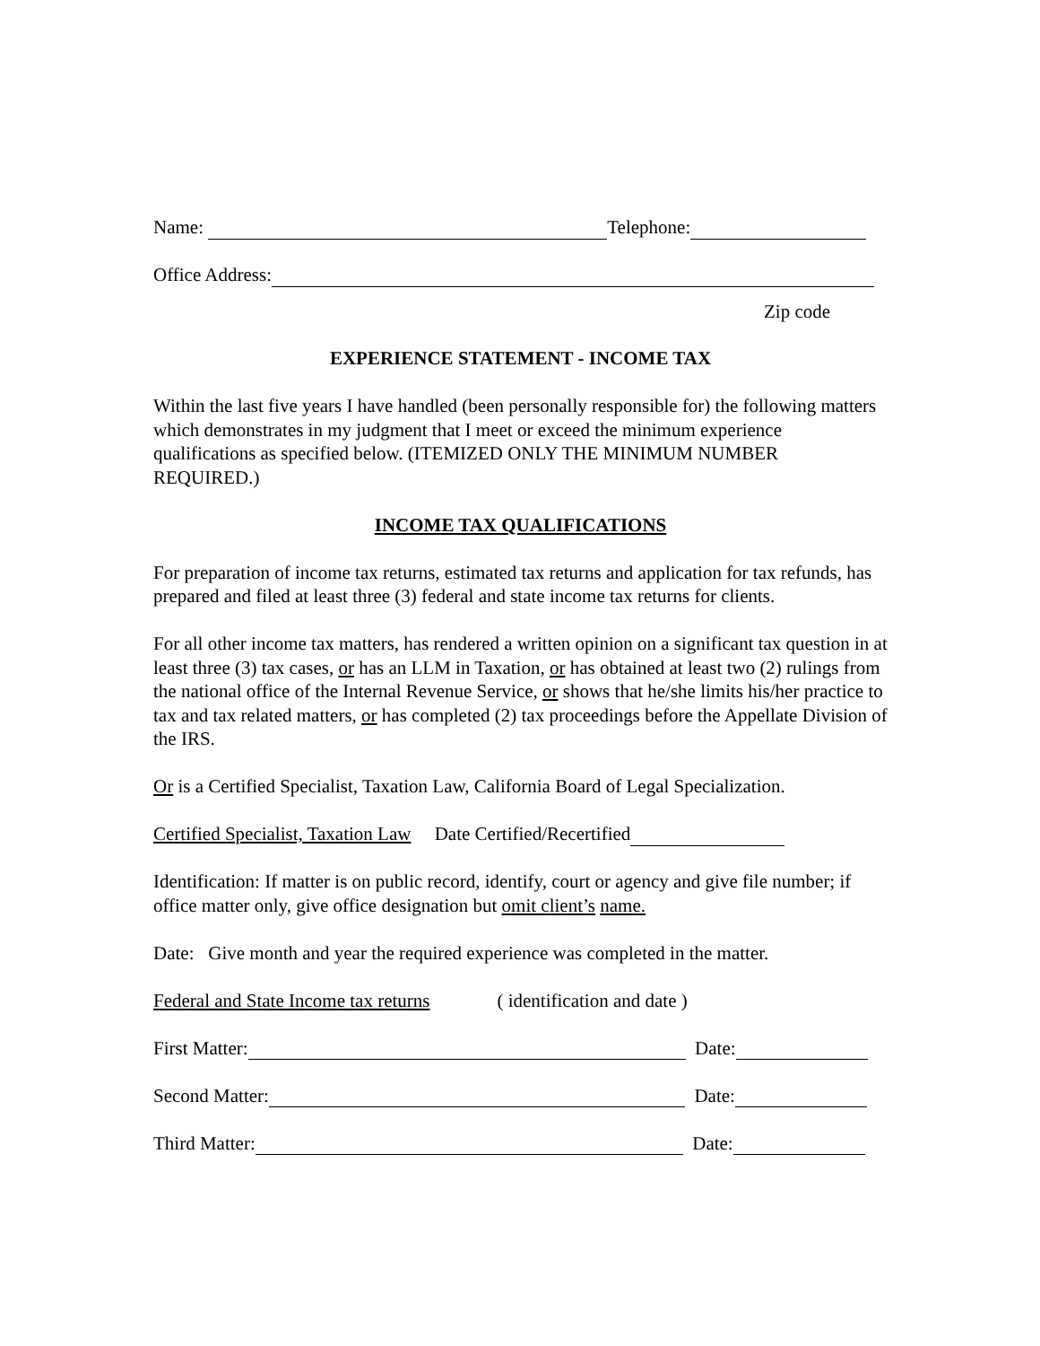Name: Telephone:
Office Address:
Zip code
EXPERIENCE STATEMENT - INCOME TAX
Within the last five years I have handled (been personally responsible for) the following matters which demonstrates in my judgment that I meet or exceed the minimum experience qualifications as specified below. (ITEMIZED ONLY THE MINIMUM NUMBER REQUIRED.)
INCOME TAX QUALIFICATIONS
For preparation of income tax returns, estimated tax returns and application for tax refunds, has prepared and filed at least three (3) federal and state income tax returns for clients.
For all other income tax matters, has rendered a written opinion on a significant tax question in at least three (3) tax cases, or has an LLM in Taxation, or has obtained at least two (2) rulings from the national office of the Internal Revenue Service, or shows that he/she limits his/her practice to tax and tax related matters, or has completed (2) tax proceedings before the Appellate Division of the IRS.
Or is a Certified Specialist, Taxation Law, California Board of Legal Specialization.
Certified Specialist, Taxation Law Date Certified/Recertified
Identification: If matter is on public record, identify, court or agency and give file number; if office matter only, give office designation but omit client’s name.
Date: Give month and year the required experience was completed in the matter.
Federal and State Income tax returns ( identification and date )
First Matter: Date:
Second Matter: Date:
Third Matter: Date: